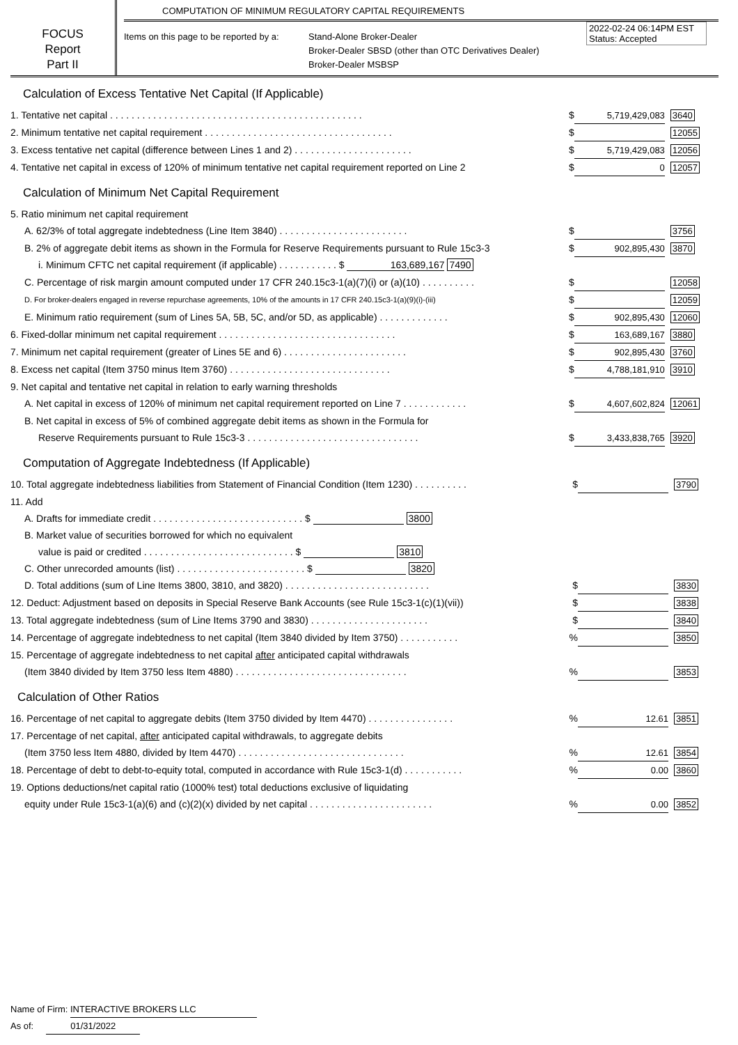FOCUS
Report
Part II
COMPUTATION OF MINIMUM REGULATORY CAPITAL REQUIREMENTS
Items on this page to be reported by a:
Stand-Alone Broker-Dealer
Broker-Dealer SBSD (other than OTC Derivatives Dealer)
Broker-Dealer MSBSP
2022-02-24 06:14PM EST
Status: Accepted
Calculation of Excess Tentative Net Capital (If Applicable)
| 1. Tentative net capital . . . . . . . . . . . . . . . . . . . . . . . . . . . . . . . . . . . . . . . . . . . . . . . | $ | 5,719,429,083 | 3640 |
| 2. Minimum tentative net capital requirement . . . . . . . . . . . . . . . . . . . . . . . . . . . . . . . . . . . | $ | | 12055 |
| 3. Excess tentative net capital (difference between Lines 1 and 2) . . . . . . . . . . . . . . . . . . . . . . | $ | 5,719,429,083 | 12056 |
| 4. Tentative net capital in excess of 120% of minimum tentative net capital requirement reported on Line 2 | $ | 0 | 12057 |
Calculation of Minimum Net Capital Requirement
| 5. Ratio minimum net capital requirement | | | |
| A. 62/3% of total aggregate indebtedness (Line Item 3840) . . . . . . . . . . . . . . . . . . . . . . . . | $ | | 3756 |
| B. 2% of aggregate debit items as shown in the Formula for Reserve Requirements pursuant to Rule 15c3-3 | $ | 902,895,430 | 3870 |
| i. Minimum CFTC net capital requirement (if applicable) . . . . . . . . . . . $ 163,689,167 7490 | | | |
| C. Percentage of risk margin amount computed under 17 CFR 240.15c3-1(a)(7)(i) or (a)(10) . . . . . . . . . . | $ | | 12058 |
| D. For broker-dealers engaged in reverse repurchase agreements, 10% of the amounts in 17 CFR 240.15c3-1(a)(9)(i)-(iii) | $ | | 12059 |
| E. Minimum ratio requirement (sum of Lines 5A, 5B, 5C, and/or 5D, as applicable) . . . . . . . . . . . . . | $ | 902,895,430 | 12060 |
| 6. Fixed-dollar minimum net capital requirement . . . . . . . . . . . . . . . . . . . . . . . . . . . . . . . . . | $ | 163,689,167 | 3880 |
| 7. Minimum net capital requirement (greater of Lines 5E and 6) . . . . . . . . . . . . . . . . . . . . . . . | $ | 902,895,430 | 3760 |
| 8. Excess net capital (Item 3750 minus Item 3760) . . . . . . . . . . . . . . . . . . . . . . . . . . . . . . | $ | 4,788,181,910 | 3910 |
| 9. Net capital and tentative net capital in relation to early warning thresholds | | | |
| A. Net capital in excess of 120% of minimum net capital requirement reported on Line 7 . . . . . . . . . . . . | $ | 4,607,602,824 | 12061 |
| B. Net capital in excess of 5% of combined aggregate debit items as shown in the Formula for | | | |
| Reserve Requirements pursuant to Rule 15c3-3 . . . . . . . . . . . . . . . . . . . . . . . . . . . . . . . . | $ | 3,433,838,765 | 3920 |
Computation of Aggregate Indebtedness (If Applicable)
| 10. Total aggregate indebtedness liabilities from Statement of Financial Condition (Item 1230) . . . . . . . . . . | $ | | 3790 |
| 11. Add | | | |
| A. Drafts for immediate credit . . . . . . . . . . . . . . . . . . . . . . . . . . . . $ 3800 | | | |
| B. Market value of securities borrowed for which no equivalent | | | |
| value is paid or credited . . . . . . . . . . . . . . . . . . . . . . . . . . . . $ 3810 | | | |
| C. Other unrecorded amounts (list) . . . . . . . . . . . . . . . . . . . . . . . . $ 3820 | | | |
| D. Total additions (sum of Line Items 3800, 3810, and 3820) . . . . . . . . . . . . . . . . . . . . . . . . . . . | $ | | 3830 |
| 12. Deduct: Adjustment based on deposits in Special Reserve Bank Accounts (see Rule 15c3-1(c)(1)(vii)) | $ | | 3838 |
| 13. Total aggregate indebtedness (sum of Line Items 3790 and 3830) . . . . . . . . . . . . . . . . . . . . . . | $ | | 3840 |
| 14. Percentage of aggregate indebtedness to net capital (Item 3840 divided by Item 3750) . . . . . . . . . . . | % | | 3850 |
| 15. Percentage of aggregate indebtedness to net capital after anticipated capital withdrawals | | | |
| (Item 3840 divided by Item 3750 less Item 4880) . . . . . . . . . . . . . . . . . . . . . . . . . . . . . . . . | % | | 3853 |
Calculation of Other Ratios
| 16. Percentage of net capital to aggregate debits (Item 3750 divided by Item 4470) . . . . . . . . . . . . . . . . | % | 12.61 | 3851 |
| 17. Percentage of net capital, after anticipated capital withdrawals, to aggregate debits | | | |
| (Item 3750 less Item 4880, divided by Item 4470) . . . . . . . . . . . . . . . . . . . . . . . . . . . . . . . | % | 12.61 | 3854 |
| 18. Percentage of debt to debt-to-equity total, computed in accordance with Rule 15c3-1(d) . . . . . . . . . . . | % | 0.00 | 3860 |
| 19. Options deductions/net capital ratio (1000% test) total deductions exclusive of liquidating | | | |
| equity under Rule 15c3-1(a)(6) and (c)(2)(x) divided by net capital . . . . . . . . . . . . . . . . . . . . . . . | % | 0.00 | 3852 |
Name of Firm: INTERACTIVE BROKERS LLC
As of: 01/31/2022